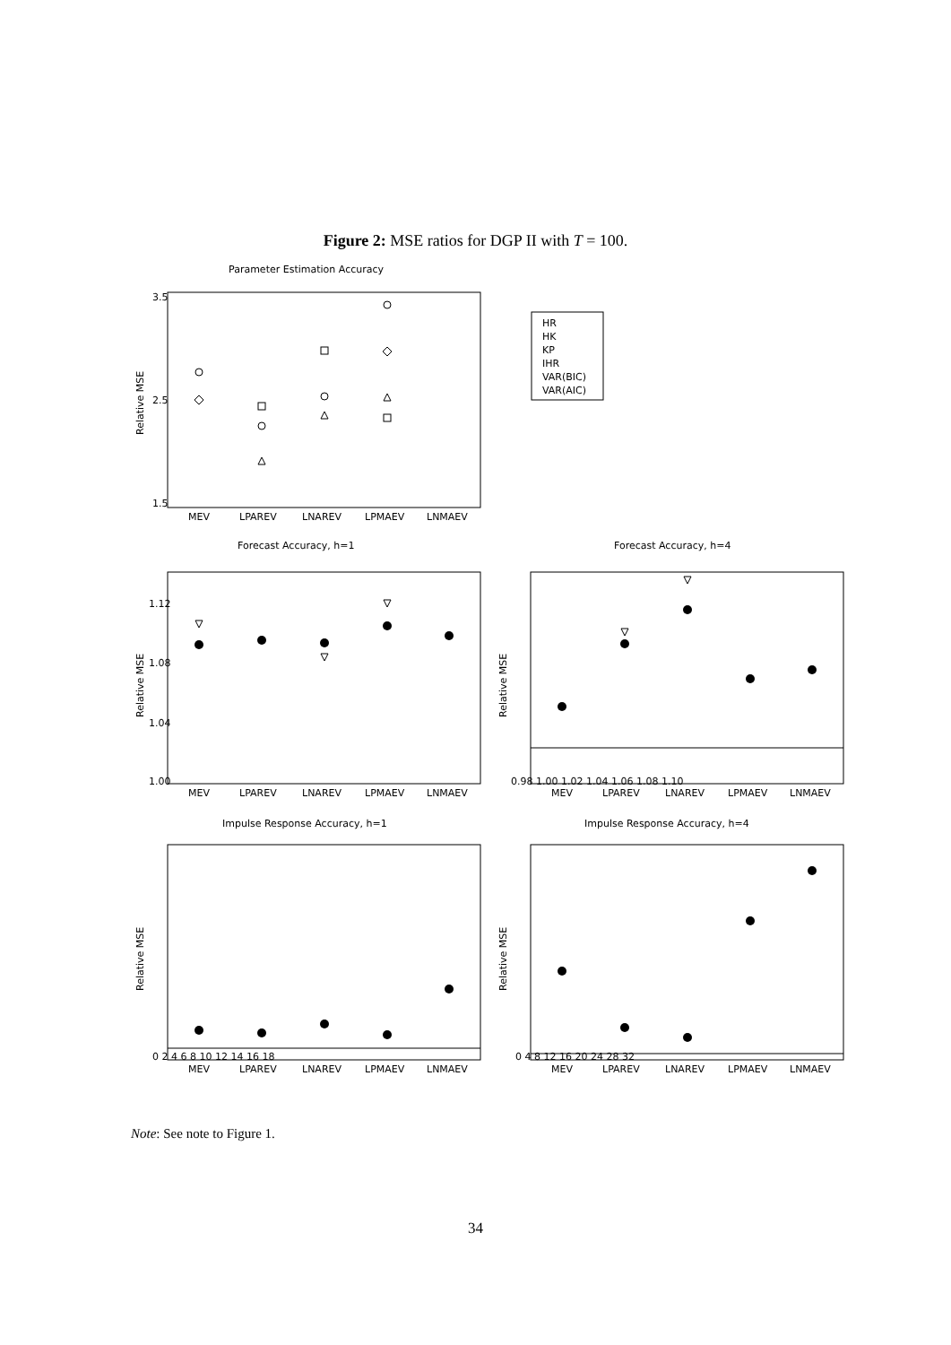Figure 2: MSE ratios for DGP II with T = 100.
Parameter Estimation Accuracy
HR
HK
KP
IHR
VAR(BIC)
VAR(AIC)
Forecast Accuracy, h=1
Forecast Accuracy, h=4
Impulse Response Accuracy, h=1
Impulse Response Accuracy, h=4
Relative MSE
Relative MSE
Relative MSE
Relative MSE
Relative MSE
MEV
LPAREV
LNAREV
LPMAEV
LNMAEV
MEV
LPAREV
LNAREV
LPMAEV
LNMAEV
MEV
LPAREV
LNAREV
LPMAEV
LNMAEV
MEV
LPAREV
LNAREV
LPMAEV
LNMAEV
MEV
LPAREV
LNAREV
LPMAEV
LNMAEV
1.5
2.5
3.5
1.00
1.04
1.08
1.12
0.98 1.00 1.02 1.04 1.06 1.08 1.10
0 2 4 6 8 10 12 14 16 18
0 4 8 12 16 20 24 28 32
Note: See note to Figure 1.
34